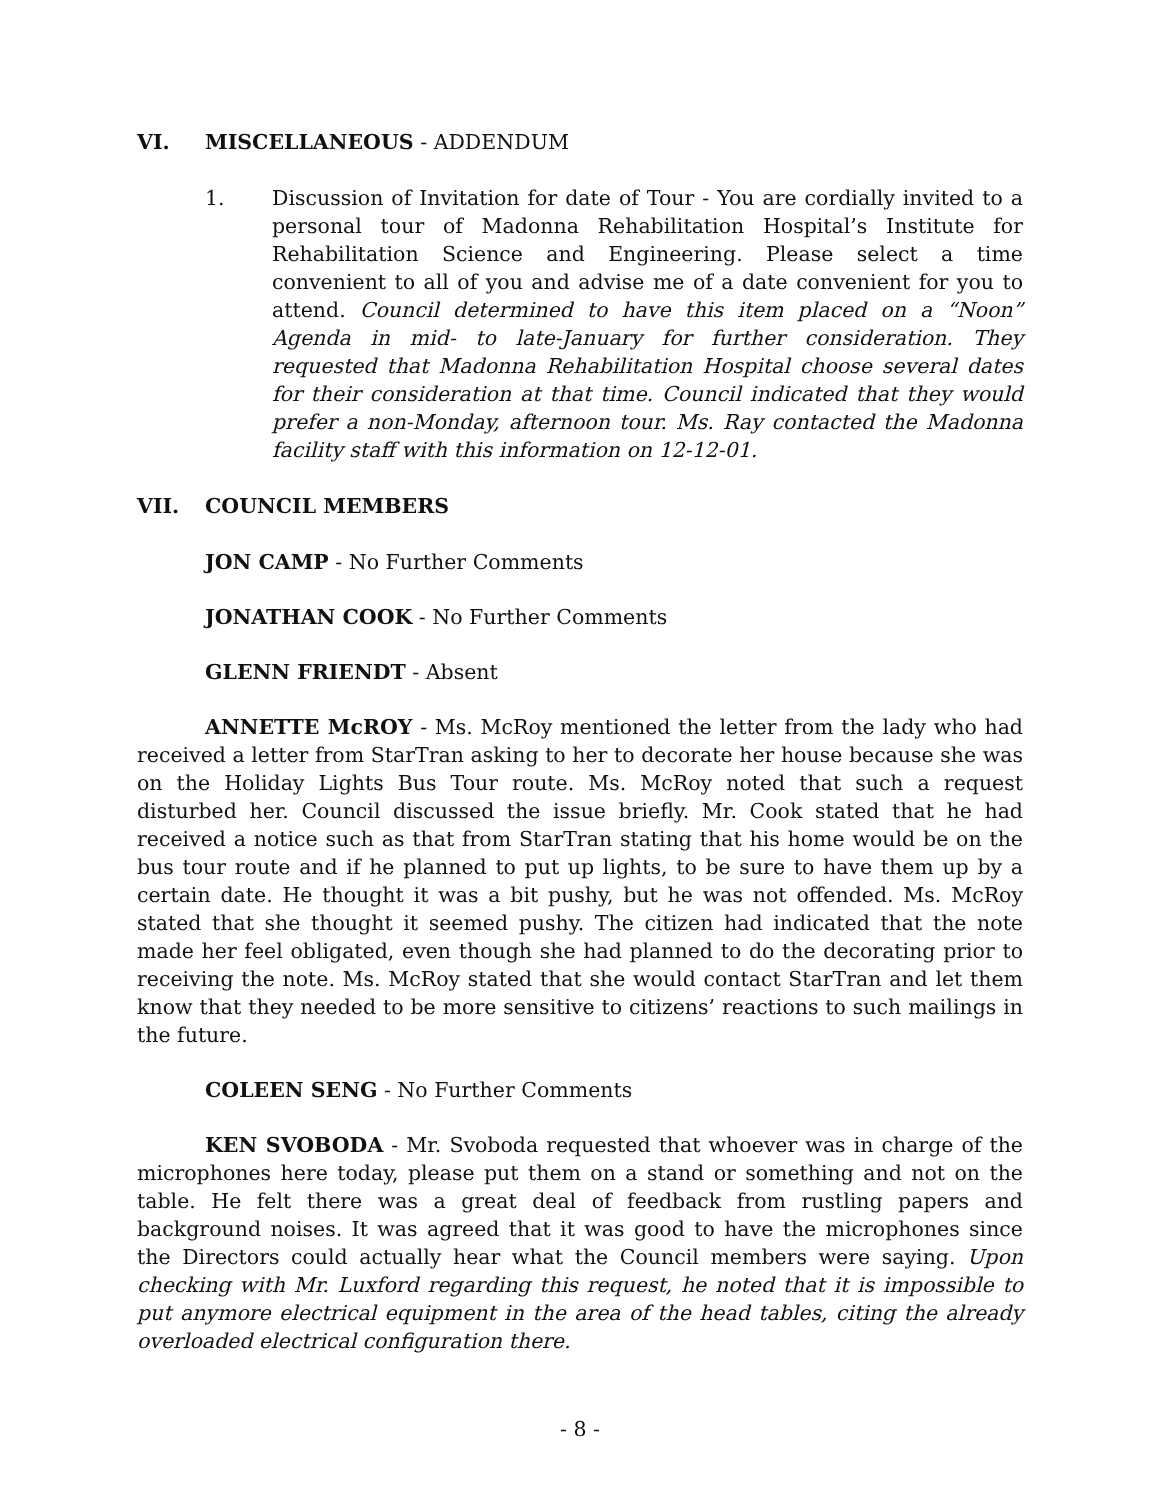VI. MISCELLANEOUS - ADDENDUM
1. Discussion of Invitation for date of Tour - You are cordially invited to a personal tour of Madonna Rehabilitation Hospital’s Institute for Rehabilitation Science and Engineering. Please select a time convenient to all of you and advise me of a date convenient for you to attend. Council determined to have this item placed on a “Noon” Agenda in mid- to late-January for further consideration. They requested that Madonna Rehabilitation Hospital choose several dates for their consideration at that time. Council indicated that they would prefer a non-Monday, afternoon tour. Ms. Ray contacted the Madonna facility staff with this information on 12-12-01.
VII. COUNCIL MEMBERS
JON CAMP - No Further Comments
JONATHAN COOK - No Further Comments
GLENN FRIENDT - Absent
ANNETTE McROY - Ms. McRoy mentioned the letter from the lady who had received a letter from StarTran asking to her to decorate her house because she was on the Holiday Lights Bus Tour route. Ms. McRoy noted that such a request disturbed her. Council discussed the issue briefly. Mr. Cook stated that he had received a notice such as that from StarTran stating that his home would be on the bus tour route and if he planned to put up lights, to be sure to have them up by a certain date. He thought it was a bit pushy, but he was not offended. Ms. McRoy stated that she thought it seemed pushy. The citizen had indicated that the note made her feel obligated, even though she had planned to do the decorating prior to receiving the note. Ms. McRoy stated that she would contact StarTran and let them know that they needed to be more sensitive to citizens’ reactions to such mailings in the future.
COLEEN SENG - No Further Comments
KEN SVOBODA - Mr. Svoboda requested that whoever was in charge of the microphones here today, please put them on a stand or something and not on the table. He felt there was a great deal of feedback from rustling papers and background noises. It was agreed that it was good to have the microphones since the Directors could actually hear what the Council members were saying. Upon checking with Mr. Luxford regarding this request, he noted that it is impossible to put anymore electrical equipment in the area of the head tables, citing the already overloaded electrical configuration there.
- 8 -